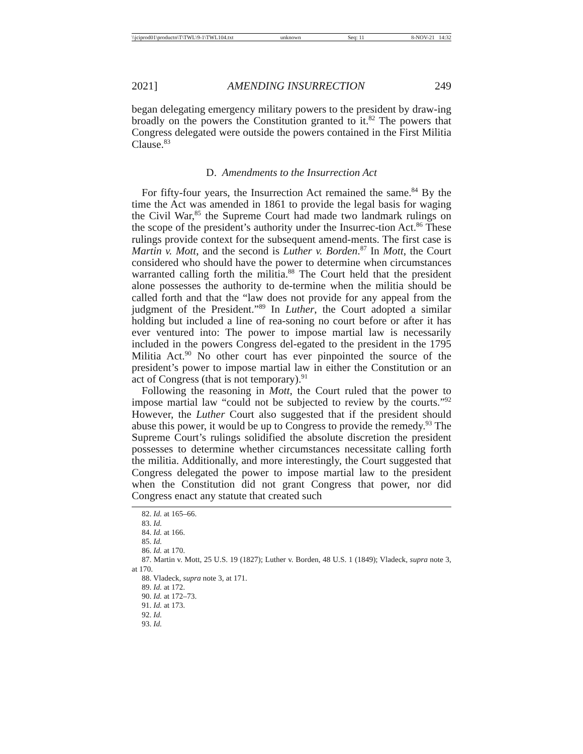\\jciprod01\productn\T\TWL\9-1\TWL104.txt unknown Seq: 11 8-NOV-21 14:32
2021] AMENDING INSURRECTION 249
began delegating emergency military powers to the president by draw-ing broadly on the powers the Constitution granted to it.<sup>82</sup> The powers that Congress delegated were outside the powers contained in the First Militia Clause.<sup>83</sup>
D. Amendments to the Insurrection Act
For fifty-four years, the Insurrection Act remained the same.<sup>84</sup> By the time the Act was amended in 1861 to provide the legal basis for waging the Civil War,<sup>85</sup> the Supreme Court had made two landmark rulings on the scope of the president’s authority under the Insurrec-tion Act.<sup>86</sup> These rulings provide context for the subsequent amend-ments. The first case is Martin v. Mott, and the second is Luther v. Borden.<sup>87</sup> In Mott, the Court considered who should have the power to determine when circumstances warranted calling forth the militia.<sup>88</sup> The Court held that the president alone possesses the authority to de-termine when the militia should be called forth and that the “law does not provide for any appeal from the judgment of the President.”<sup>89</sup> In Luther, the Court adopted a similar holding but included a line of rea-soning no court before or after it has ever ventured into: The power to impose martial law is necessarily included in the powers Congress del-egated to the president in the 1795 Militia Act.<sup>90</sup> No other court has ever pinpointed the source of the president’s power to impose martial law in either the Constitution or an act of Congress (that is not temporary).<sup>91</sup>
Following the reasoning in Mott, the Court ruled that the power to impose martial law “could not be subjected to review by the courts.”<sup>92</sup> However, the Luther Court also suggested that if the president should abuse this power, it would be up to Congress to provide the remedy.<sup>93</sup> The Supreme Court’s rulings solidified the absolute discretion the president possesses to determine whether circumstances necessitate calling forth the militia. Additionally, and more interestingly, the Court suggested that Congress delegated the power to impose martial law to the president when the Constitution did not grant Congress that power, nor did Congress enact any statute that created such
82. Id. at 165–66.
83. Id.
84. Id. at 166.
85. Id.
86. Id. at 170.
87. Martin v. Mott, 25 U.S. 19 (1827); Luther v. Borden, 48 U.S. 1 (1849); Vladeck, supra note 3, at 170.
88. Vladeck, supra note 3, at 171.
89. Id. at 172.
90. Id. at 172–73.
91. Id. at 173.
92. Id.
93. Id.